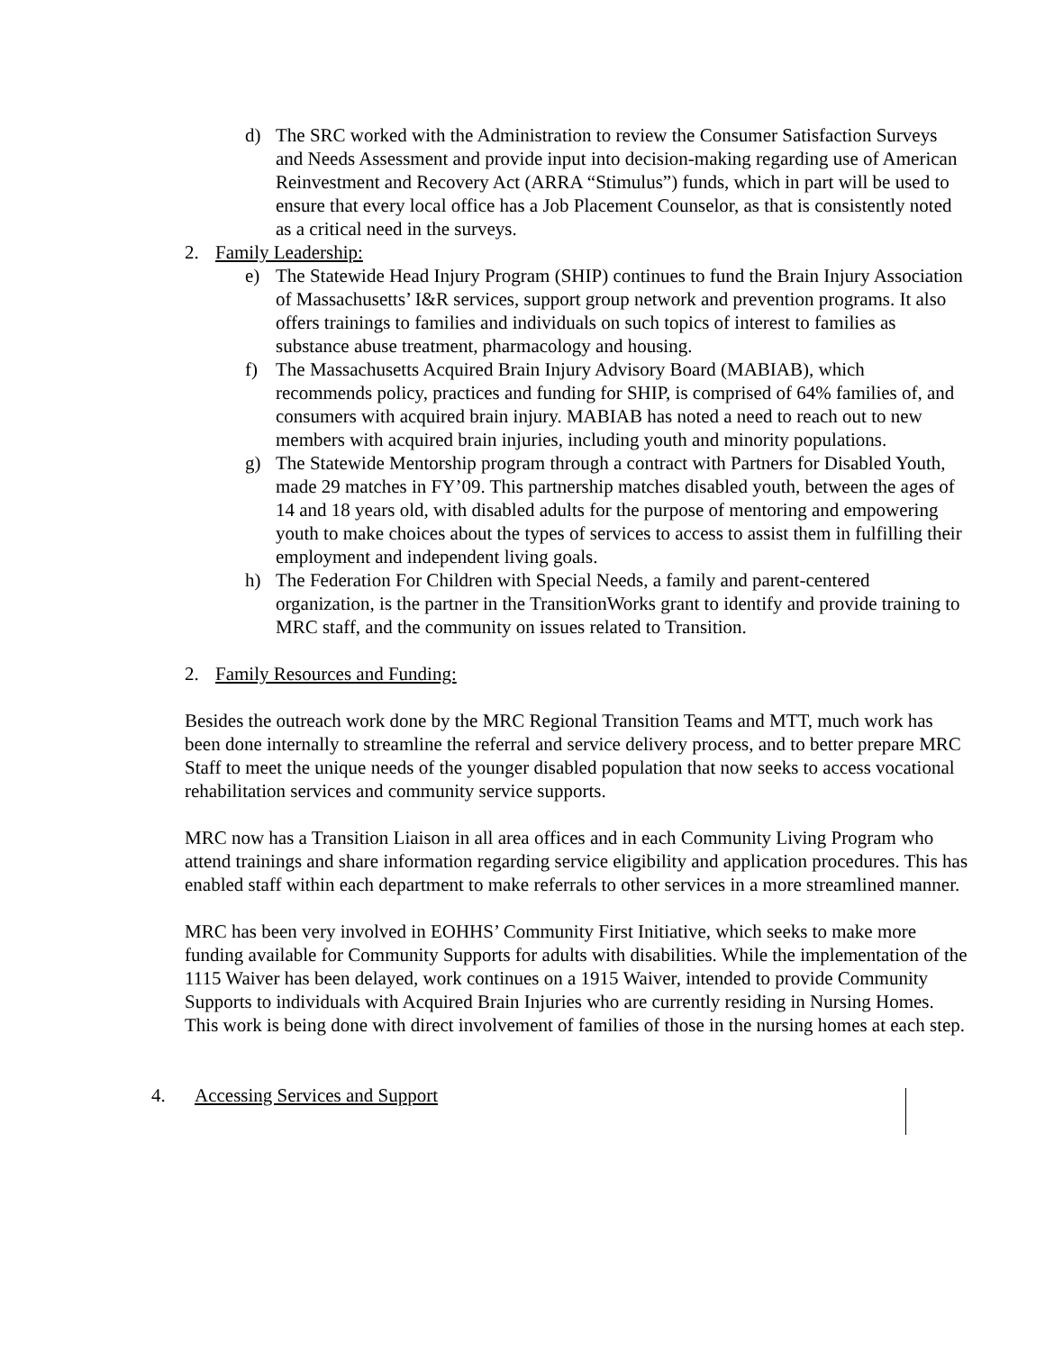d) The SRC worked with the Administration to review the Consumer Satisfaction Surveys and Needs Assessment and provide input into decision-making regarding use of American Reinvestment and Recovery Act (ARRA “Stimulus”) funds, which in part will be used to ensure that every local office has a Job Placement Counselor, as that is consistently noted as a critical need in the surveys.
2. Family Leadership:
e) The Statewide Head Injury Program (SHIP) continues to fund the Brain Injury Association of Massachusetts’ I&R services, support group network and prevention programs. It also offers trainings to families and individuals on such topics of interest to families as substance abuse treatment, pharmacology and housing.
f) The Massachusetts Acquired Brain Injury Advisory Board (MABIAB), which recommends policy, practices and funding for SHIP, is comprised of 64% families of, and consumers with acquired brain injury. MABIAB has noted a need to reach out to new members with acquired brain injuries, including youth and minority populations.
g) The Statewide Mentorship program through a contract with Partners for Disabled Youth, made 29 matches in FY’09. This partnership matches disabled youth, between the ages of 14 and 18 years old, with disabled adults for the purpose of mentoring and empowering youth to make choices about the types of services to access to assist them in fulfilling their employment and independent living goals.
h) The Federation For Children with Special Needs, a family and parent-centered organization, is the partner in the TransitionWorks grant to identify and provide training to MRC staff, and the community on issues related to Transition.
2. Family Resources and Funding:
Besides the outreach work done by the MRC Regional Transition Teams and MTT, much work has been done internally to streamline the referral and service delivery process, and to better prepare MRC Staff to meet the unique needs of the younger disabled population that now seeks to access vocational rehabilitation services and community service supports.
MRC now has a Transition Liaison in all area offices and in each Community Living Program who attend trainings and share information regarding service eligibility and application procedures. This has enabled staff within each department to make referrals to other services in a more streamlined manner.
MRC has been very involved in EOHHS’ Community First Initiative, which seeks to make more funding available for Community Supports for adults with disabilities. While the implementation of the 1115 Waiver has been delayed, work continues on a 1915 Waiver, intended to provide Community Supports to individuals with Acquired Brain Injuries who are currently residing in Nursing Homes. This work is being done with direct involvement of families of those in the nursing homes at each step.
4. Accessing Services and Support